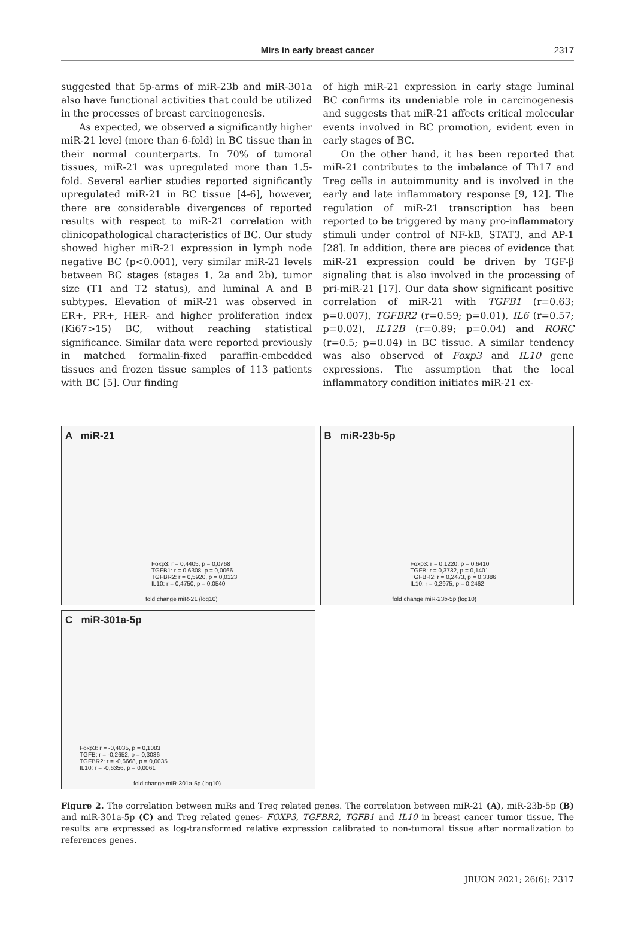Mirs in early breast cancer
2317
suggested that 5p-arms of miR-23b and miR-301a also have functional activities that could be utilized in the processes of breast carcinogenesis.
As expected, we observed a significantly higher miR-21 level (more than 6-fold) in BC tissue than in their normal counterparts. In 70% of tumoral tissues, miR-21 was upregulated more than 1.5-fold. Several earlier studies reported significantly upregulated miR-21 in BC tissue [4-6], however, there are considerable divergences of reported results with respect to miR-21 correlation with clinicopathological characteristics of BC. Our study showed higher miR-21 expression in lymph node negative BC (p<0.001), very similar miR-21 levels between BC stages (stages 1, 2a and 2b), tumor size (T1 and T2 status), and luminal A and B subtypes. Elevation of miR-21 was observed in ER+, PR+, HER- and higher proliferation index (Ki67>15) BC, without reaching statistical significance. Similar data were reported previously in matched formalin-fixed paraffin-embedded tissues and frozen tissue samples of 113 patients with BC [5]. Our finding
of high miR-21 expression in early stage luminal BC confirms its undeniable role in carcinogenesis and suggests that miR-21 affects critical molecular events involved in BC promotion, evident even in early stages of BC.
On the other hand, it has been reported that miR-21 contributes to the imbalance of Th17 and Treg cells in autoimmunity and is involved in the early and late inflammatory response [9, 12]. The regulation of miR-21 transcription has been reported to be triggered by many pro-inflammatory stimuli under control of NF-kB, STAT3, and AP-1 [28]. In addition, there are pieces of evidence that miR-21 expression could be driven by TGF-β signaling that is also involved in the processing of pri-miR-21 [17]. Our data show significant positive correlation of miR-21 with TGFB1 (r=0.63; p=0.007), TGFBR2 (r=0.59; p=0.01), IL6 (r=0.57; p=0.02), IL12B (r=0.89; p=0.04) and RORC (r=0.5; p=0.04) in BC tissue. A similar tendency was also observed of Foxp3 and IL10 gene expressions. The assumption that the local inflammatory condition initiates miR-21 ex-
A miR-21
Foxp3: r = 0,4405, p = 0,0768
TGFB1: r = 0,6308, p = 0,0066
TGFBR2: r = 0,5920, p = 0,0123
IL10: r = 0,4750, p = 0,0540
fold change miR-21 (log10)
B miR-23b-5p
Foxp3: r = 0,1220, p = 0,6410
TGFB: r = 0,3732, p = 0,1401
TGFBR2: r = 0,2473, p = 0,3386
IL10: r = 0,2975, p = 0,2462
fold change miR-23b-5p (log10)
C miR-301a-5p
Foxp3: r = -0,4035, p = 0,1083
TGFB: r = -0,2652, p = 0,3036
TGFBR2: r = -0,6668, p = 0,0035
IL10: r = -0,6356, p = 0,0061
fold change miR-301a-5p (log10)
Figure 2. The correlation between miRs and Treg related genes. The correlation between miR-21 (A), miR-23b-5p (B) and miR-301a-5p (C) and Treg related genes- FOXP3, TGFBR2, TGFB1 and IL10 in breast cancer tumor tissue. The results are expressed as log-transformed relative expression calibrated to non-tumoral tissue after normalization to references genes.
JBUON 2021; 26(6): 2317